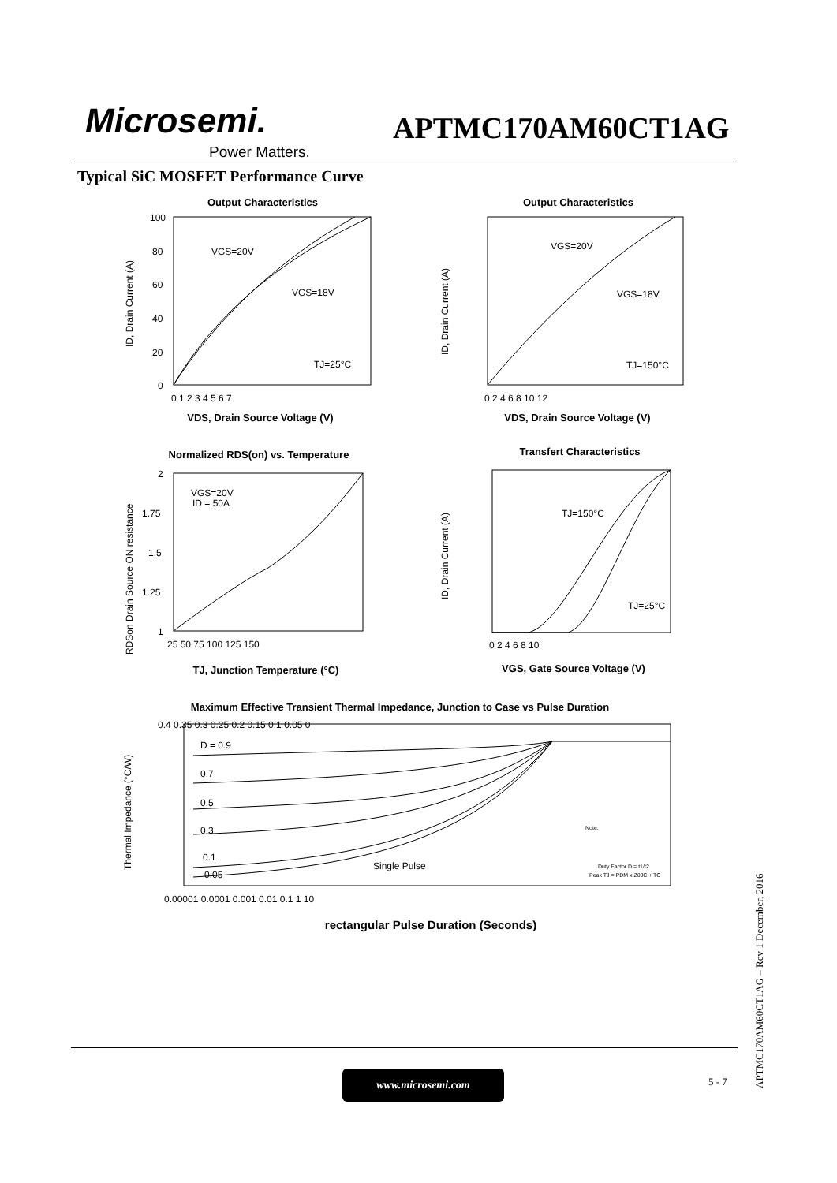Microsemi.
Power Matters.
APTMC170AM60CT1AG
Typical SiC MOSFET Performance Curve
Output Characteristics
Output Characteristics
VDS, Drain Source Voltage (V)
VDS, Drain Source Voltage (V)
Normalized RDS(on) vs. Temperature
Transfert Characteristics
TJ, Junction Temperature (°C)
VGS, Gate Source Voltage (V)
Maximum Effective Transient Thermal Impedance, Junction to Case vs Pulse Duration
rectangular Pulse Duration (Seconds)
VGS=20V
VGS=18V
TJ=25°C
VGS=20V
VGS=18V
TJ=150°C
VGS=20V
ID = 50A
TJ=150°C
TJ=25°C
D = 0.9
0.7
0.5
0.3
0.1
0.05
Single Pulse
100
80
60
40
20
0
0 1 2 3 4 5 6 7
0 2 4 6 8 10 12
2
1.75
1.5
1.25
1
25 50 75 100 125 150
0 2 4 6 8 10
0.4 0.35 0.3 0.25 0.2 0.15 0.1 0.05 0
0.00001 0.0001 0.001 0.01 0.1 1 10
ID, Drain Current (A)
ID, Drain Current (A)
RDSon Drain Source ON resistance
ID, Drain Current (A)
Thermal Impedance (°C/W)
Note:
Duty Factor D = t1/t2
Peak TJ = PDM x ZθJC + TC
www.microsemi.com
5 - 7
APTMC170AM60CT1AG – Rev 1 December, 2016